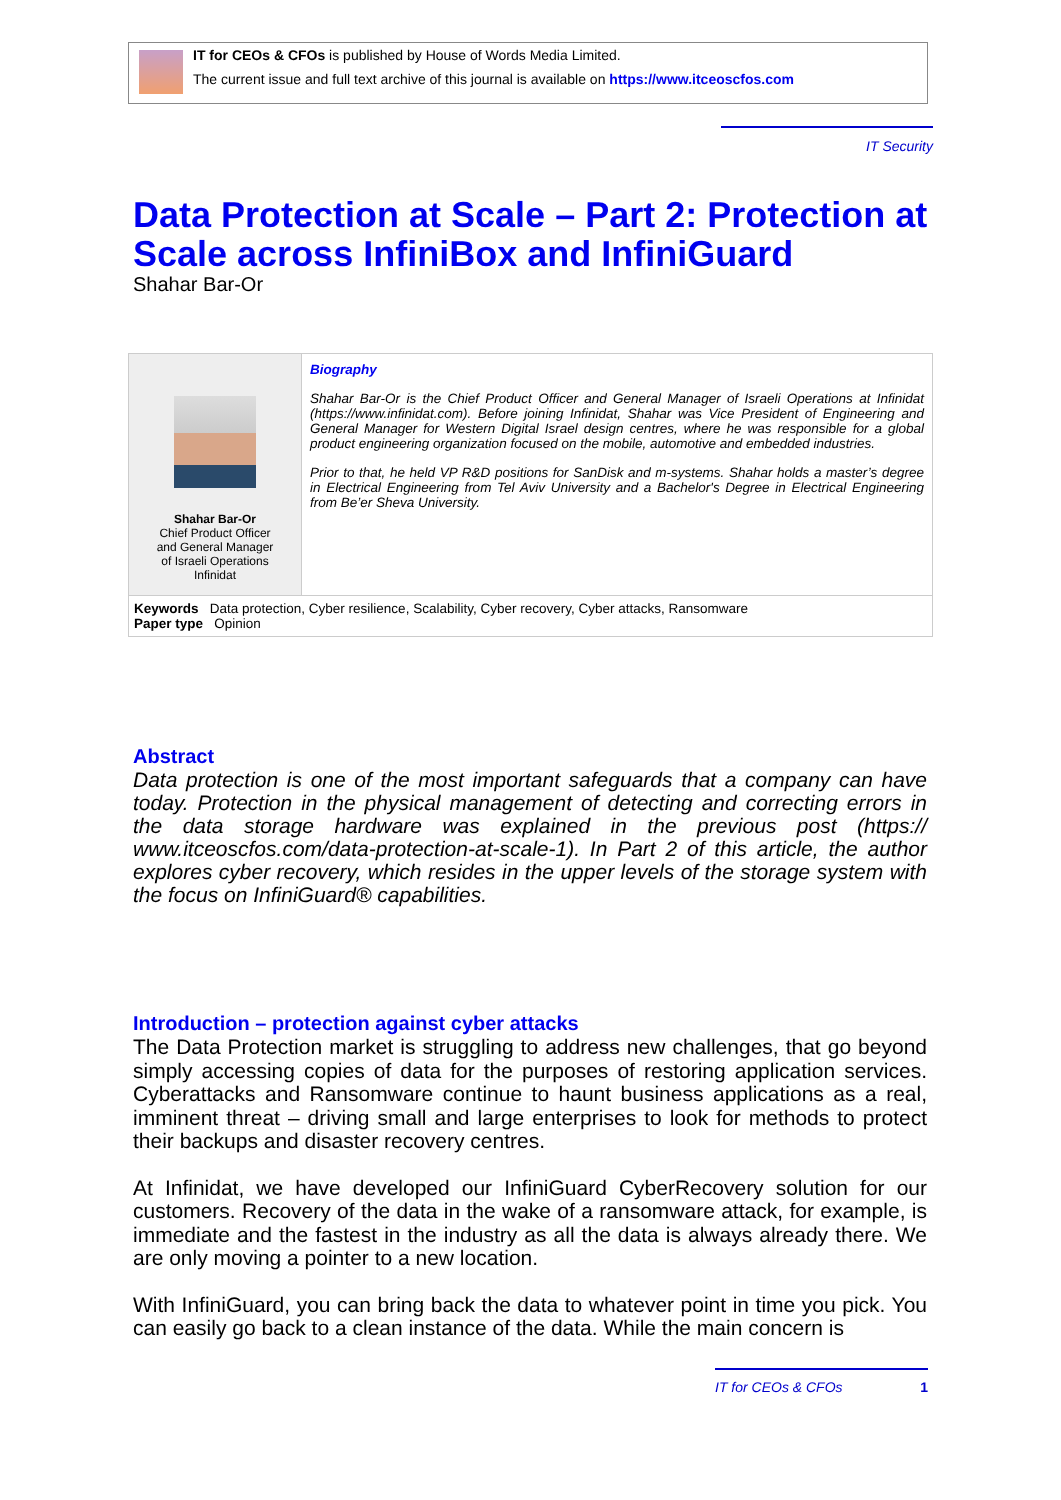IT for CEOs & CFOs is published by House of Words Media Limited.
The current issue and full text archive of this journal is available on https://www.itceoscfos.com
IT Security
Data Protection at Scale – Part 2: Protection at Scale across InfiniBox and InfiniGuard
Shahar Bar-Or
Shahar Bar-Or
Chief Product Officer
and General Manager
of Israeli Operations
Infinidat
Biography
Shahar Bar-Or is the Chief Product Officer and General Manager of Israeli Operations at Infinidat (https://www.infinidat.com). Before joining Infinidat, Shahar was Vice President of Engineering and General Manager for Western Digital Israel design centres, where he was responsible for a global product engineering organization focused on the mobile, automotive and embedded industries.
Prior to that, he held VP R&D positions for SanDisk and m-systems. Shahar holds a master’s degree in Electrical Engineering from Tel Aviv University and a Bachelor's Degree in Electrical Engineering from Be’er Sheva University.
Keywords Data protection, Cyber resilience, Scalability, Cyber recovery, Cyber attacks, Ransomware
Paper type Opinion
Abstract
Data protection is one of the most important safeguards that a company can have today. Protection in the physical management of detecting and correcting errors in the data storage hardware was explained in the previous post (https:// www.itceoscfos.com/data-protection-at-scale-1). In Part 2 of this article, the author explores cyber recovery, which resides in the upper levels of the storage system with the focus on InfiniGuard® capabilities.
Introduction – protection against cyber attacks
The Data Protection market is struggling to address new challenges, that go beyond simply accessing copies of data for the purposes of restoring application services. Cyberattacks and Ransomware continue to haunt business applications as a real, imminent threat – driving small and large enterprises to look for methods to protect their backups and disaster recovery centres.
At Infinidat, we have developed our InfiniGuard CyberRecovery solution for our customers. Recovery of the data in the wake of a ransomware attack, for example, is immediate and the fastest in the industry as all the data is always already there. We are only moving a pointer to a new location.
With InfiniGuard, you can bring back the data to whatever point in time you pick. You can easily go back to a clean instance of the data. While the main concern is
IT for CEOs & CFOs 1